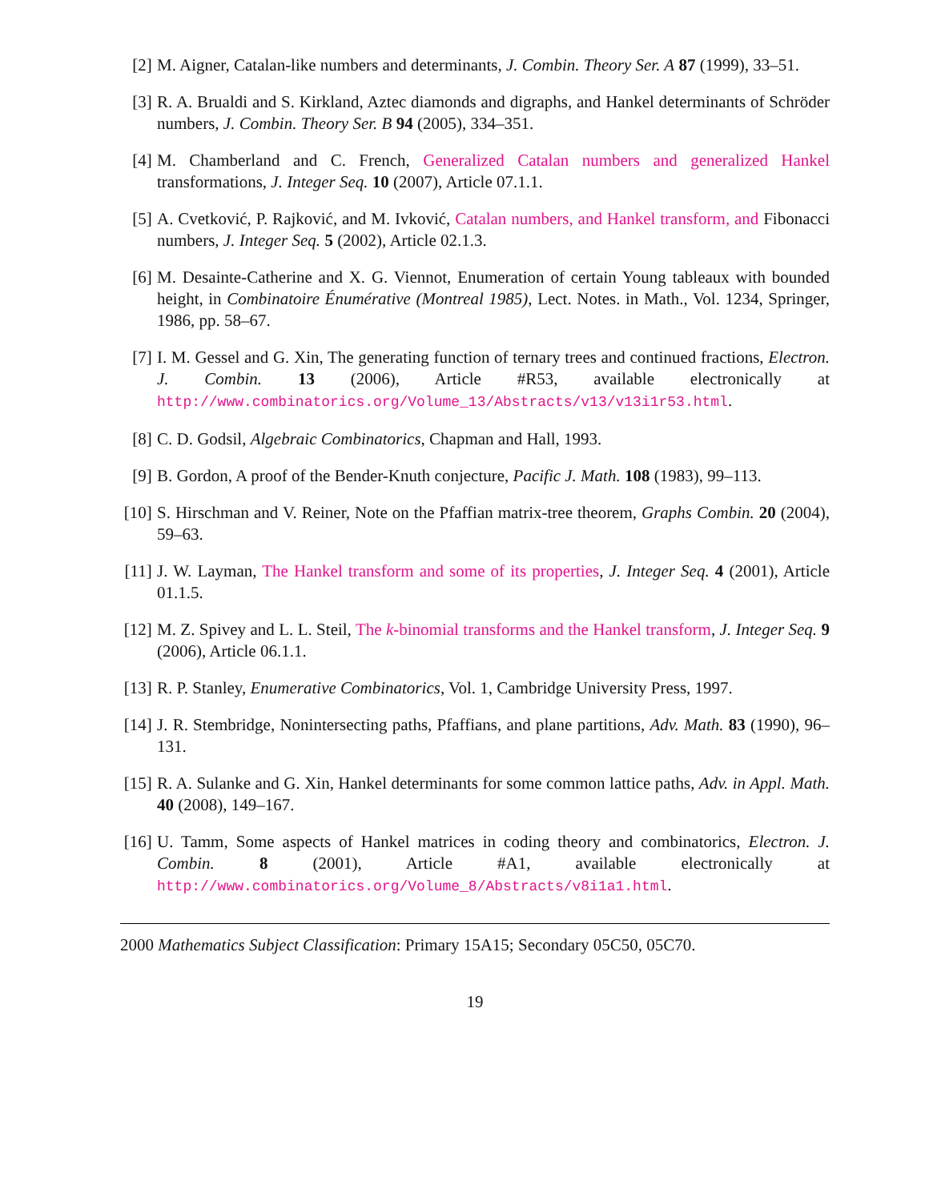[2] M. Aigner, Catalan-like numbers and determinants, J. Combin. Theory Ser. A 87 (1999), 33–51.
[3] R. A. Brualdi and S. Kirkland, Aztec diamonds and digraphs, and Hankel determinants of Schröder numbers, J. Combin. Theory Ser. B 94 (2005), 334–351.
[4] M. Chamberland and C. French, Generalized Catalan numbers and generalized Hankel transformations, J. Integer Seq. 10 (2007), Article 07.1.1.
[5] A. Cvetković, P. Rajković, and M. Ivković, Catalan numbers, and Hankel transform, and Fibonacci numbers, J. Integer Seq. 5 (2002), Article 02.1.3.
[6] M. Desainte-Catherine and X. G. Viennot, Enumeration of certain Young tableaux with bounded height, in Combinatoire Énumérative (Montreal 1985), Lect. Notes. in Math., Vol. 1234, Springer, 1986, pp. 58–67.
[7] I. M. Gessel and G. Xin, The generating function of ternary trees and continued fractions, Electron. J. Combin. 13 (2006), Article #R53, available electronically at http://www.combinatorics.org/Volume_13/Abstracts/v13/v13i1r53.html.
[8] C. D. Godsil, Algebraic Combinatorics, Chapman and Hall, 1993.
[9] B. Gordon, A proof of the Bender-Knuth conjecture, Pacific J. Math. 108 (1983), 99–113.
[10] S. Hirschman and V. Reiner, Note on the Pfaffian matrix-tree theorem, Graphs Combin. 20 (2004), 59–63.
[11] J. W. Layman, The Hankel transform and some of its properties, J. Integer Seq. 4 (2001), Article 01.1.5.
[12] M. Z. Spivey and L. L. Steil, The k-binomial transforms and the Hankel transform, J. Integer Seq. 9 (2006), Article 06.1.1.
[13] R. P. Stanley, Enumerative Combinatorics, Vol. 1, Cambridge University Press, 1997.
[14] J. R. Stembridge, Nonintersecting paths, Pfaffians, and plane partitions, Adv. Math. 83 (1990), 96–131.
[15] R. A. Sulanke and G. Xin, Hankel determinants for some common lattice paths, Adv. in Appl. Math. 40 (2008), 149–167.
[16] U. Tamm, Some aspects of Hankel matrices in coding theory and combinatorics, Electron. J. Combin. 8 (2001), Article #A1, available electronically at http://www.combinatorics.org/Volume_8/Abstracts/v8i1a1.html.
2000 Mathematics Subject Classification: Primary 15A15; Secondary 05C50, 05C70.
19